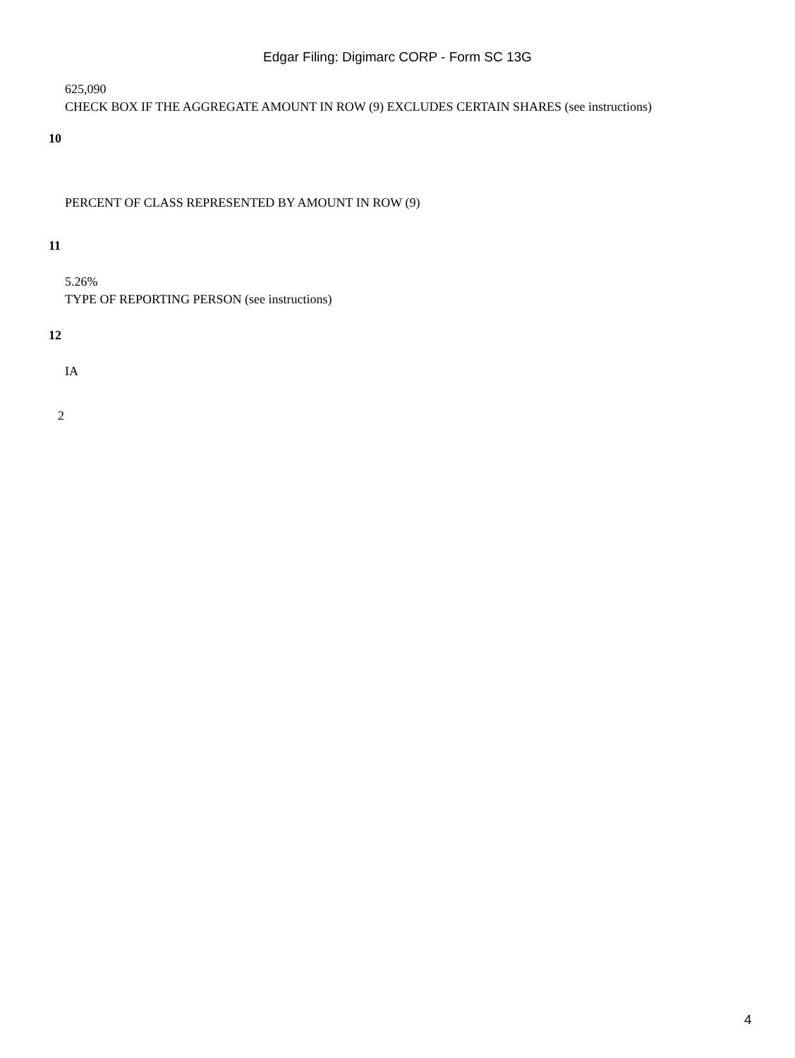Edgar Filing: Digimarc CORP - Form SC 13G
625,090
CHECK BOX IF THE AGGREGATE AMOUNT IN ROW (9) EXCLUDES CERTAIN SHARES (see instructions)
10
PERCENT OF CLASS REPRESENTED BY AMOUNT IN ROW (9)
11
5.26%
TYPE OF REPORTING PERSON (see instructions)
12
IA
2
4